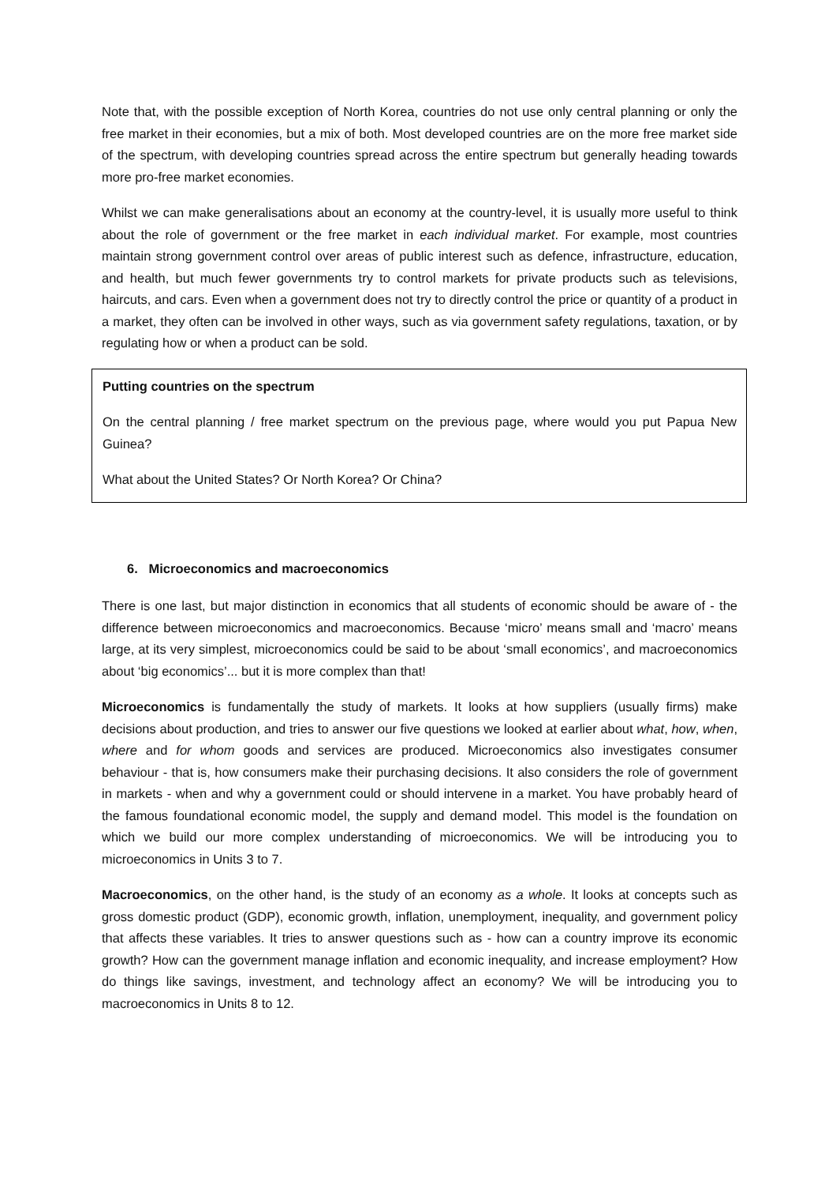Note that, with the possible exception of North Korea, countries do not use only central planning or only the free market in their economies, but a mix of both. Most developed countries are on the more free market side of the spectrum, with developing countries spread across the entire spectrum but generally heading towards more pro-free market economies.
Whilst we can make generalisations about an economy at the country-level, it is usually more useful to think about the role of government or the free market in each individual market. For example, most countries maintain strong government control over areas of public interest such as defence, infrastructure, education, and health, but much fewer governments try to control markets for private products such as televisions, haircuts, and cars. Even when a government does not try to directly control the price or quantity of a product in a market, they often can be involved in other ways, such as via government safety regulations, taxation, or by regulating how or when a product can be sold.
Putting countries on the spectrum
On the central planning / free market spectrum on the previous page, where would you put Papua New Guinea?
What about the United States? Or North Korea? Or China?
6. Microeconomics and macroeconomics
There is one last, but major distinction in economics that all students of economic should be aware of - the difference between microeconomics and macroeconomics. Because ‘micro’ means small and ‘macro’ means large, at its very simplest, microeconomics could be said to be about ‘small economics’, and macroeconomics about ‘big economics’... but it is more complex than that!
Microeconomics is fundamentally the study of markets. It looks at how suppliers (usually firms) make decisions about production, and tries to answer our five questions we looked at earlier about what, how, when, where and for whom goods and services are produced. Microeconomics also investigates consumer behaviour - that is, how consumers make their purchasing decisions. It also considers the role of government in markets - when and why a government could or should intervene in a market. You have probably heard of the famous foundational economic model, the supply and demand model. This model is the foundation on which we build our more complex understanding of microeconomics. We will be introducing you to microeconomics in Units 3 to 7.
Macroeconomics, on the other hand, is the study of an economy as a whole. It looks at concepts such as gross domestic product (GDP), economic growth, inflation, unemployment, inequality, and government policy that affects these variables. It tries to answer questions such as - how can a country improve its economic growth? How can the government manage inflation and economic inequality, and increase employment? How do things like savings, investment, and technology affect an economy? We will be introducing you to macroeconomics in Units 8 to 12.